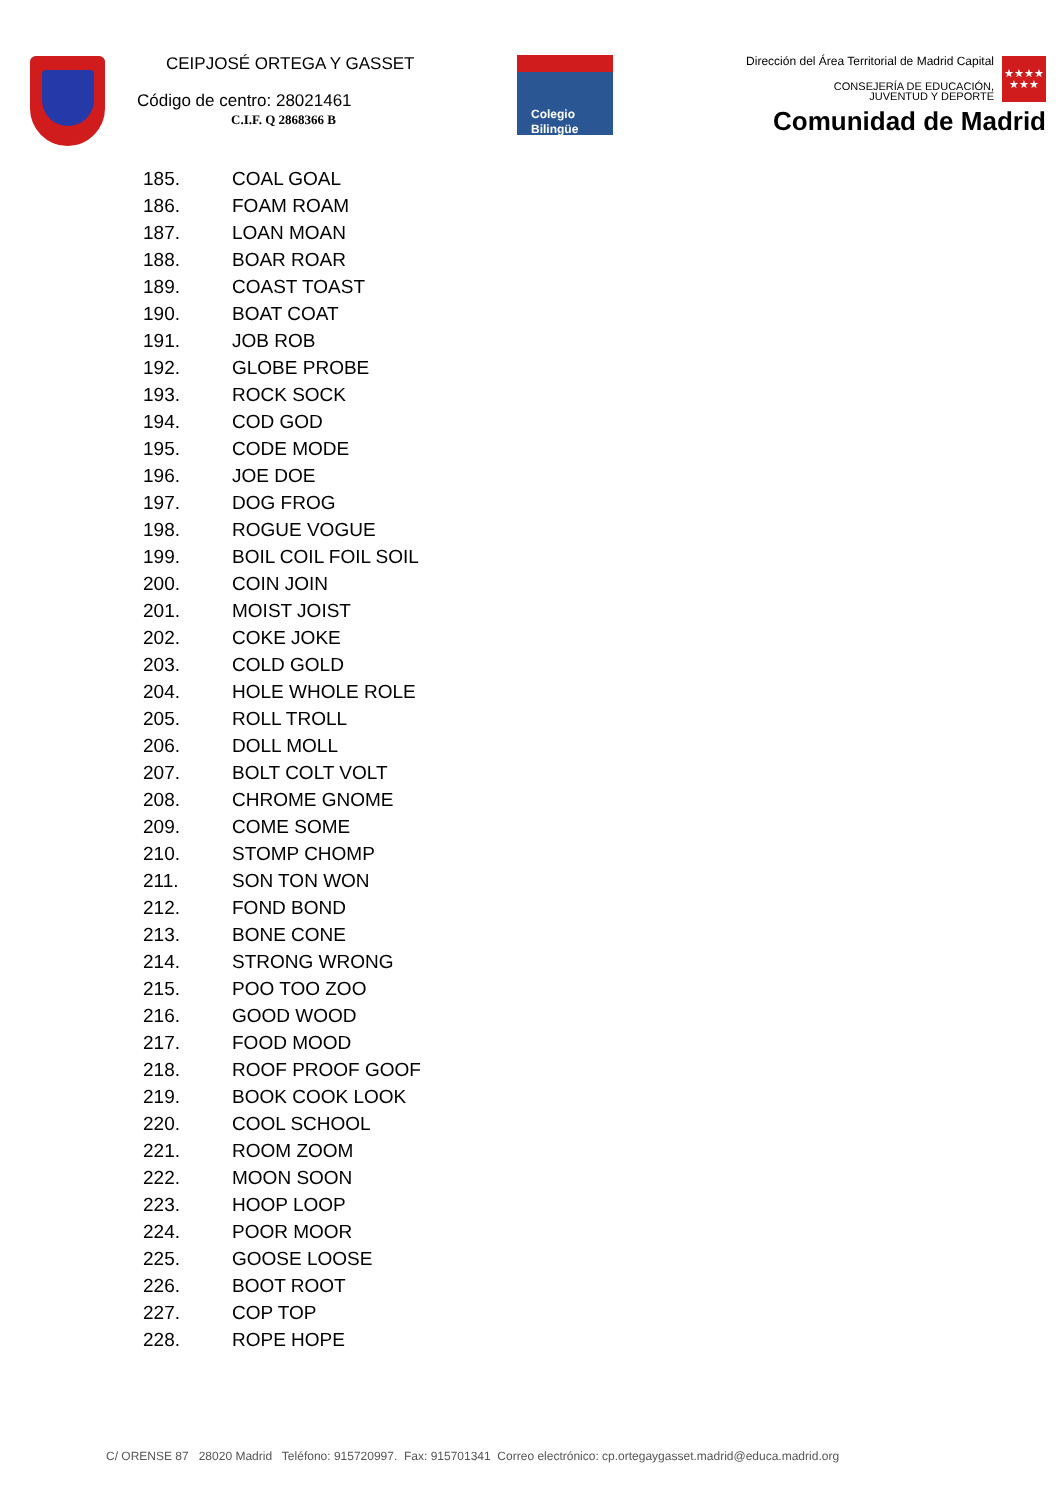CEIPJOSÉ ORTEGA Y GASSET
Código de centro: 28021461
C.I.F. Q 2868366 B
Colegio
Bilingüe
Dirección del Área Territorial de Madrid Capital
CONSEJERÍA DE EDUCACIÓN,
JUVENTUD Y DEPORTE
★★★★
★★★
Comunidad de Madrid
185. COAL GOAL
186. FOAM ROAM
187. LOAN MOAN
188. BOAR ROAR
189. COAST TOAST
190. BOAT COAT
191. JOB ROB
192. GLOBE PROBE
193. ROCK SOCK
194. COD GOD
195. CODE MODE
196. JOE DOE
197. DOG FROG
198. ROGUE VOGUE
199. BOIL COIL FOIL SOIL
200. COIN JOIN
201. MOIST JOIST
202. COKE JOKE
203. COLD GOLD
204. HOLE WHOLE ROLE
205. ROLL TROLL
206. DOLL MOLL
207. BOLT COLT VOLT
208. CHROME GNOME
209. COME SOME
210. STOMP CHOMP
211. SON TON WON
212. FOND BOND
213. BONE CONE
214. STRONG WRONG
215. POO TOO ZOO
216. GOOD WOOD
217. FOOD MOOD
218. ROOF PROOF GOOF
219. BOOK COOK LOOK
220. COOL SCHOOL
221. ROOM ZOOM
222. MOON SOON
223. HOOP LOOP
224. POOR MOOR
225. GOOSE LOOSE
226. BOOT ROOT
227. COP TOP
228. ROPE HOPE
C/ ORENSE 87 28020 Madrid Teléfono: 915720997. Fax: 915701341 Correo electrónico: cp.ortegaygasset.madrid@educa.madrid.org